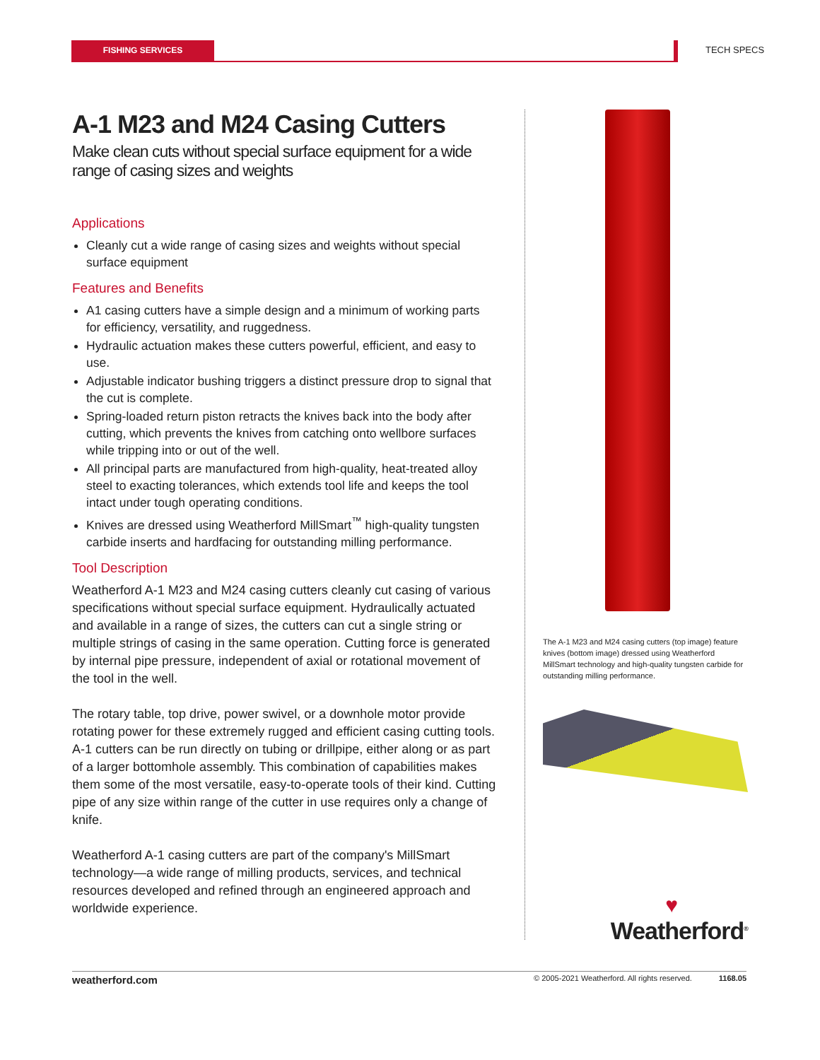FISHING SERVICES TECH SPECS
A-1 M23 and M24 Casing Cutters
Make clean cuts without special surface equipment for a wide range of casing sizes and weights
Applications
Cleanly cut a wide range of casing sizes and weights without special surface equipment
Features and Benefits
A1 casing cutters have a simple design and a minimum of working parts for efficiency, versatility, and ruggedness.
Hydraulic actuation makes these cutters powerful, efficient, and easy to use.
Adjustable indicator bushing triggers a distinct pressure drop to signal that the cut is complete.
Spring-loaded return piston retracts the knives back into the body after cutting, which prevents the knives from catching onto wellbore surfaces while tripping into or out of the well.
All principal parts are manufactured from high-quality, heat-treated alloy steel to exacting tolerances, which extends tool life and keeps the tool intact under tough operating conditions.
Knives are dressed using Weatherford MillSmart<sup>™</sup> high-quality tungsten carbide inserts and hardfacing for outstanding milling performance.
Tool Description
Weatherford A-1 M23 and M24 casing cutters cleanly cut casing of various specifications without special surface equipment. Hydraulically actuated and available in a range of sizes, the cutters can cut a single string or multiple strings of casing in the same operation. Cutting force is generated by internal pipe pressure, independent of axial or rotational movement of the tool in the well.
The rotary table, top drive, power swivel, or a downhole motor provide rotating power for these extremely rugged and efficient casing cutting tools. A-1 cutters can be run directly on tubing or drillpipe, either along or as part of a larger bottomhole assembly. This combination of capabilities makes them some of the most versatile, easy-to-operate tools of their kind. Cutting pipe of any size within range of the cutter in use requires only a change of knife.
Weatherford A-1 casing cutters are part of the company's MillSmart technology—a wide range of milling products, services, and technical resources developed and refined through an engineered approach and worldwide experience.
The A-1 M23 and M24 casing cutters (top image) feature knives (bottom image) dressed using Weatherford MillSmart technology and high-quality tungsten carbide for outstanding milling performance.
♥
Weatherford<sup>®</sup>
weatherford.com © 2005-2021 Weatherford. All rights reserved. 1168.05